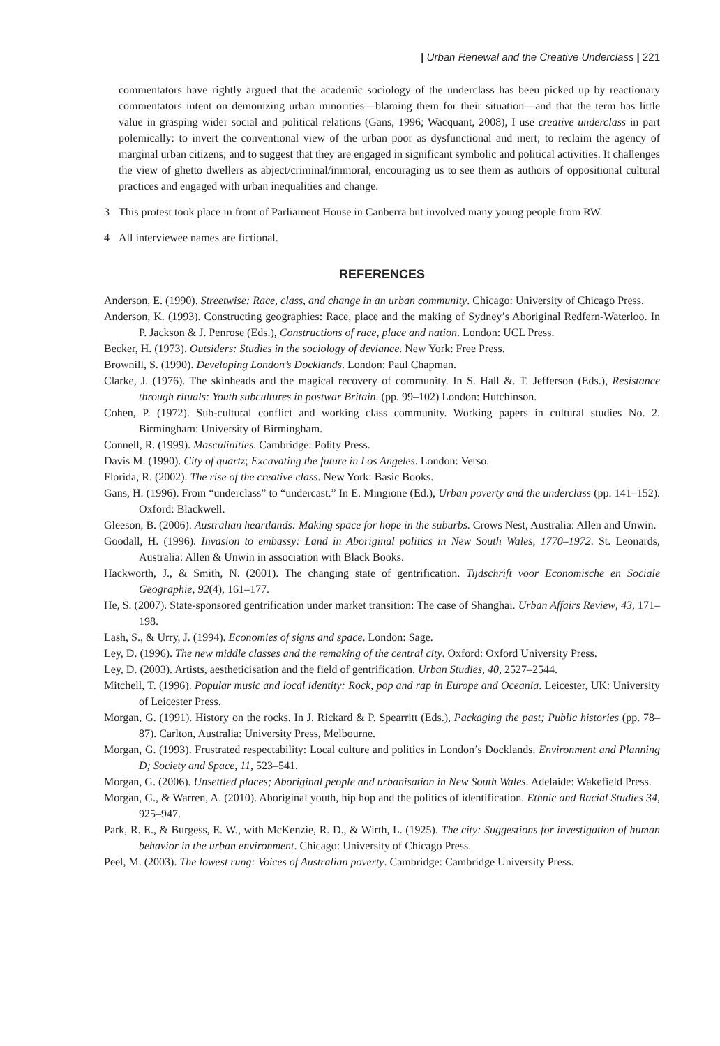| Urban Renewal and the Creative Underclass | 221
commentators have rightly argued that the academic sociology of the underclass has been picked up by reactionary commentators intent on demonizing urban minorities—blaming them for their situation—and that the term has little value in grasping wider social and political relations (Gans, 1996; Wacquant, 2008), I use creative underclass in part polemically: to invert the conventional view of the urban poor as dysfunctional and inert; to reclaim the agency of marginal urban citizens; and to suggest that they are engaged in significant symbolic and political activities. It challenges the view of ghetto dwellers as abject/criminal/immoral, encouraging us to see them as authors of oppositional cultural practices and engaged with urban inequalities and change.
3 This protest took place in front of Parliament House in Canberra but involved many young people from RW.
4 All interviewee names are fictional.
REFERENCES
Anderson, E. (1990). Streetwise: Race, class, and change in an urban community. Chicago: University of Chicago Press.
Anderson, K. (1993). Constructing geographies: Race, place and the making of Sydney’s Aboriginal Redfern-Waterloo. In P. Jackson & J. Penrose (Eds.), Constructions of race, place and nation. London: UCL Press.
Becker, H. (1973). Outsiders: Studies in the sociology of deviance. New York: Free Press.
Brownill, S. (1990). Developing London’s Docklands. London: Paul Chapman.
Clarke, J. (1976). The skinheads and the magical recovery of community. In S. Hall &. T. Jefferson (Eds.), Resistance through rituals: Youth subcultures in postwar Britain. (pp. 99–102) London: Hutchinson.
Cohen, P. (1972). Sub-cultural conflict and working class community. Working papers in cultural studies No. 2. Birmingham: University of Birmingham.
Connell, R. (1999). Masculinities. Cambridge: Polity Press.
Davis M. (1990). City of quartz; Excavating the future in Los Angeles. London: Verso.
Florida, R. (2002). The rise of the creative class. New York: Basic Books.
Gans, H. (1996). From “underclass” to “undercast.” In E. Mingione (Ed.), Urban poverty and the underclass (pp. 141–152). Oxford: Blackwell.
Gleeson, B. (2006). Australian heartlands: Making space for hope in the suburbs. Crows Nest, Australia: Allen and Unwin.
Goodall, H. (1996). Invasion to embassy: Land in Aboriginal politics in New South Wales, 1770–1972. St. Leonards, Australia: Allen & Unwin in association with Black Books.
Hackworth, J., & Smith, N. (2001). The changing state of gentrification. Tijdschrift voor Economische en Sociale Geographie, 92(4), 161–177.
He, S. (2007). State-sponsored gentrification under market transition: The case of Shanghai. Urban Affairs Review, 43, 171–198.
Lash, S., & Urry, J. (1994). Economies of signs and space. London: Sage.
Ley, D. (1996). The new middle classes and the remaking of the central city. Oxford: Oxford University Press.
Ley, D. (2003). Artists, aestheticisation and the field of gentrification. Urban Studies, 40, 2527–2544.
Mitchell, T. (1996). Popular music and local identity: Rock, pop and rap in Europe and Oceania. Leicester, UK: University of Leicester Press.
Morgan, G. (1991). History on the rocks. In J. Rickard & P. Spearritt (Eds.), Packaging the past; Public histories (pp. 78–87). Carlton, Australia: University Press, Melbourne.
Morgan, G. (1993). Frustrated respectability: Local culture and politics in London’s Docklands. Environment and Planning D; Society and Space, 11, 523–541.
Morgan, G. (2006). Unsettled places; Aboriginal people and urbanisation in New South Wales. Adelaide: Wakefield Press.
Morgan, G., & Warren, A. (2010). Aboriginal youth, hip hop and the politics of identification. Ethnic and Racial Studies 34, 925–947.
Park, R. E., & Burgess, E. W., with McKenzie, R. D., & Wirth, L. (1925). The city: Suggestions for investigation of human behavior in the urban environment. Chicago: University of Chicago Press.
Peel, M. (2003). The lowest rung: Voices of Australian poverty. Cambridge: Cambridge University Press.